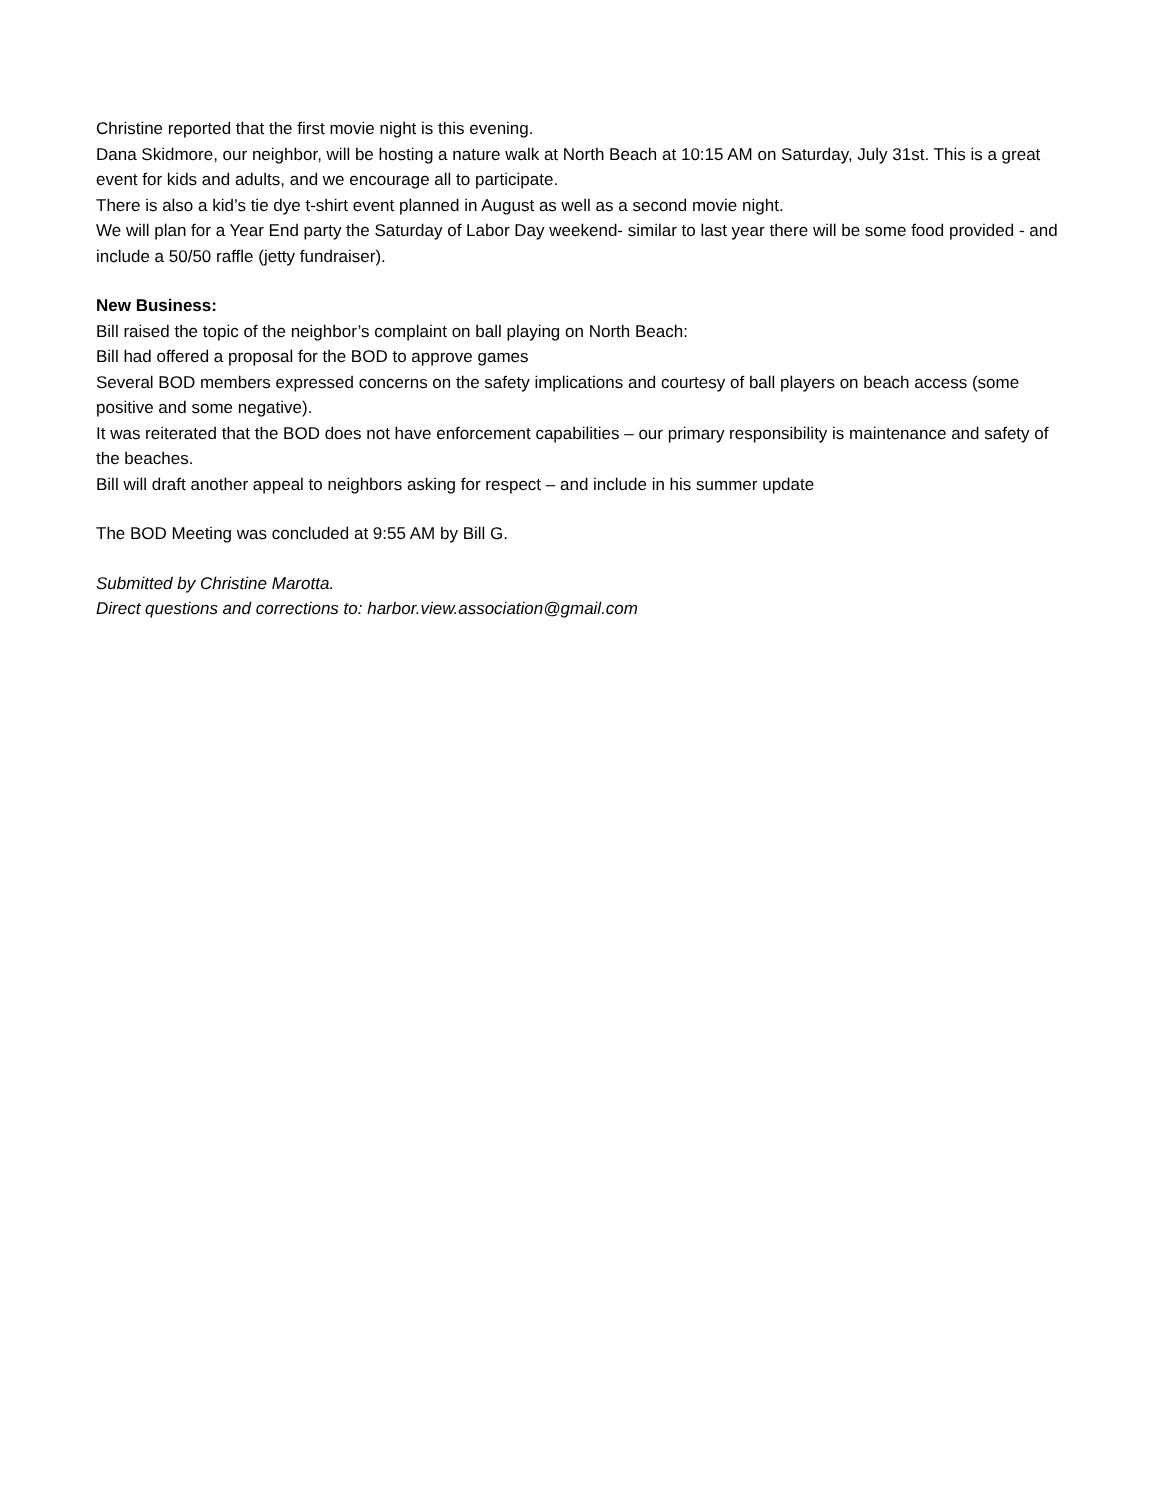Christine reported that the first movie night is this evening.
Dana Skidmore, our neighbor, will be hosting a nature walk at North Beach at 10:15 AM on Saturday, July 31st. This is a great event for kids and adults, and we encourage all to participate.
There is also a kid’s tie dye t-shirt event planned in August as well as a second movie night.
We will plan for a Year End party the Saturday of Labor Day weekend- similar to last year there will be some food provided - and include a 50/50 raffle (jetty fundraiser).
New Business:
Bill raised the topic of the neighbor’s complaint on ball playing on North Beach:
Bill had offered a proposal for the BOD to approve games
Several BOD members expressed concerns on the safety implications and courtesy of ball players on beach access (some positive and some negative).
It was reiterated that the BOD does not have enforcement capabilities – our primary responsibility is maintenance and safety of the beaches.
Bill will draft another appeal to neighbors asking for respect – and include in his summer update
The BOD Meeting was concluded at 9:55 AM by Bill G.
Submitted by Christine Marotta.
Direct questions and corrections to: harbor.view.association@gmail.com